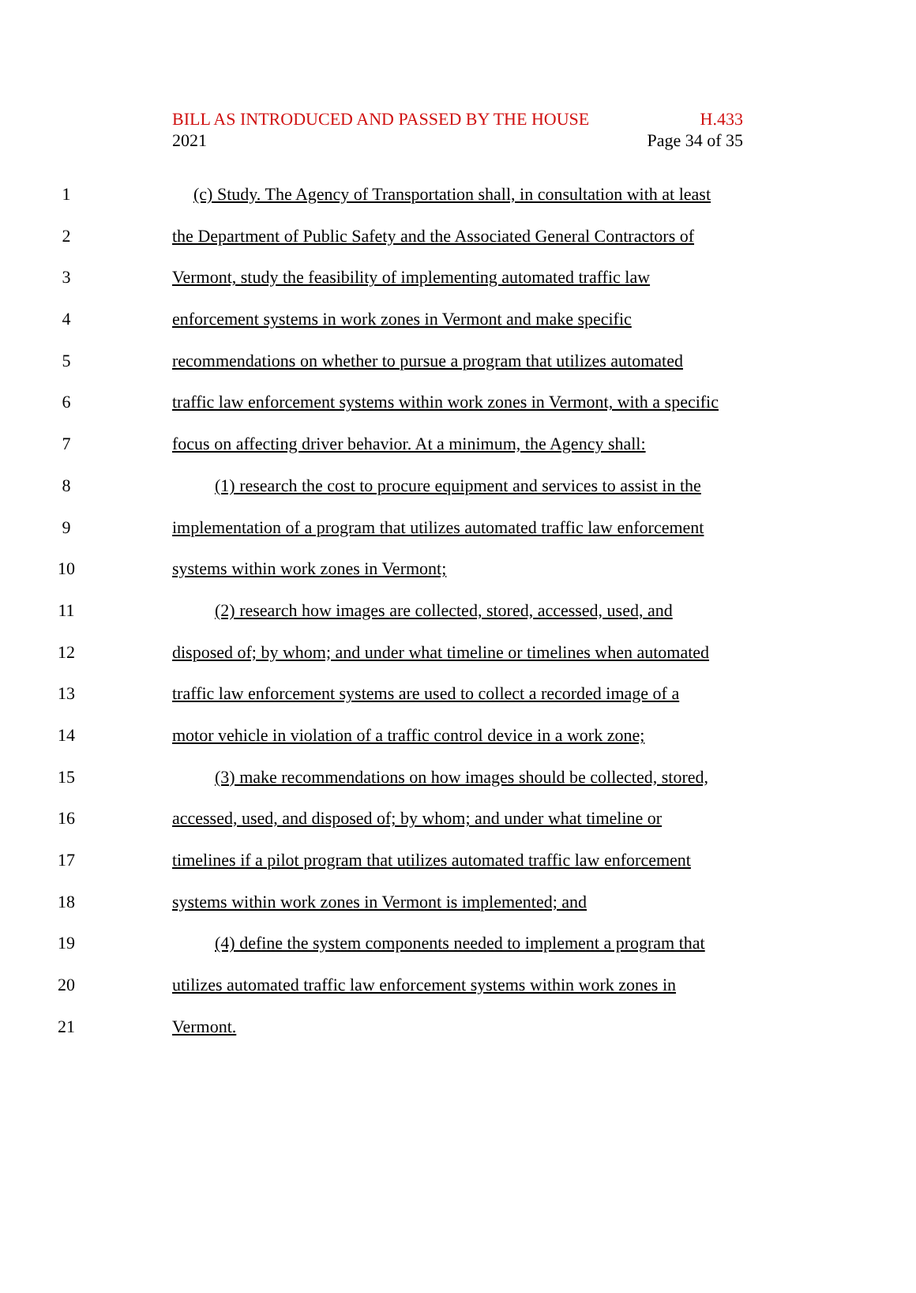BILL AS INTRODUCED AND PASSED BY THE HOUSE H.433
2021 Page 34 of 35
1 (c) Study. The Agency of Transportation shall, in consultation with at least
2 the Department of Public Safety and the Associated General Contractors of
3 Vermont, study the feasibility of implementing automated traffic law
4 enforcement systems in work zones in Vermont and make specific
5 recommendations on whether to pursue a program that utilizes automated
6 traffic law enforcement systems within work zones in Vermont, with a specific
7 focus on affecting driver behavior. At a minimum, the Agency shall:
8 (1) research the cost to procure equipment and services to assist in the
9 implementation of a program that utilizes automated traffic law enforcement
10 systems within work zones in Vermont;
11 (2) research how images are collected, stored, accessed, used, and
12 disposed of; by whom; and under what timeline or timelines when automated
13 traffic law enforcement systems are used to collect a recorded image of a
14 motor vehicle in violation of a traffic control device in a work zone;
15 (3) make recommendations on how images should be collected, stored,
16 accessed, used, and disposed of; by whom; and under what timeline or
17 timelines if a pilot program that utilizes automated traffic law enforcement
18 systems within work zones in Vermont is implemented; and
19 (4) define the system components needed to implement a program that
20 utilizes automated traffic law enforcement systems within work zones in
21 Vermont.